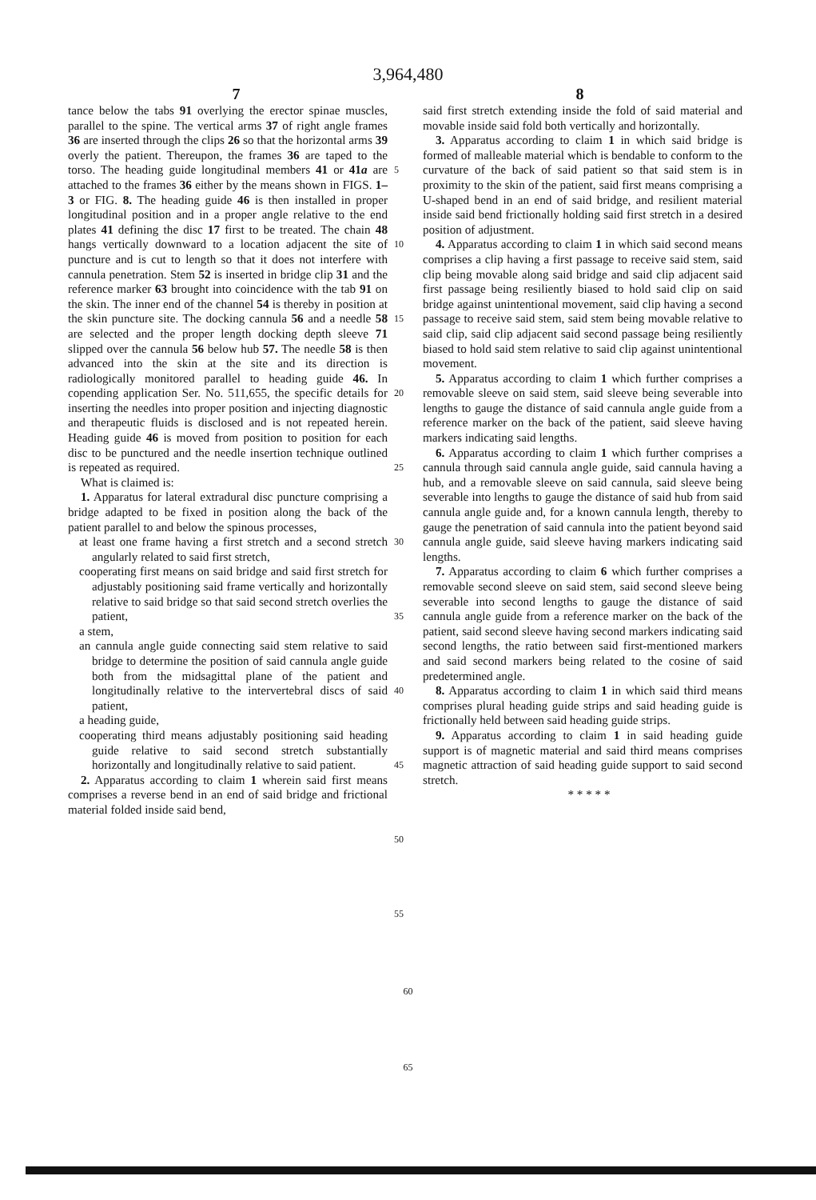3,964,480
7 8
tance below the tabs 91 overlying the erector spinae muscles, parallel to the spine. The vertical arms 37 of right angle frames 36 are inserted through the clips 26 so that the horizontal arms 39 overly the patient. Thereupon, the frames 36 are taped to the torso. The heading guide longitudinal members 41 or 41a are attached to the frames 36 either by the means shown in FIGS. 1–3 or FIG. 8. The heading guide 46 is then installed in proper longitudinal position and in a proper angle relative to the end plates 41 defining the disc 17 first to be treated. The chain 48 hangs vertically downward to a location adjacent the site of puncture and is cut to length so that it does not interfere with cannula penetration. Stem 52 is inserted in bridge clip 31 and the reference marker 63 brought into coincidence with the tab 91 on the skin. The inner end of the channel 54 is thereby in position at the skin puncture site. The docking cannula 56 and a needle 58 are selected and the proper length docking depth sleeve 71 slipped over the cannula 56 below hub 57. The needle 58 is then advanced into the skin at the site and its direction is radiologically monitored parallel to heading guide 46. In copending application Ser. No. 511,655, the specific details for inserting the needles into proper position and injecting diagnostic and therapeutic fluids is disclosed and is not repeated herein. Heading guide 46 is moved from position to position for each disc to be punctured and the needle insertion technique outlined is repeated as required.
What is claimed is:
1. Apparatus for lateral extradural disc puncture comprising a bridge adapted to be fixed in position along the back of the patient parallel to and below the spinous processes,
at least one frame having a first stretch and a second stretch angularly related to said first stretch,
cooperating first means on said bridge and said first stretch for adjustably positioning said frame vertically and horizontally relative to said bridge so that said second stretch overlies the patient,
a stem,
an cannula angle guide connecting said stem relative to said bridge to determine the position of said cannula angle guide both from the midsagittal plane of the patient and longitudinally relative to the intervertebral discs of said patient,
a heading guide,
cooperating third means adjustably positioning said heading guide relative to said second stretch substantially horizontally and longitudinally relative to said patient.
2. Apparatus according to claim 1 wherein said first means comprises a reverse bend in an end of said bridge and frictional material folded inside said bend,
5
10
15
20
25
30
35
40
45
50
55
said first stretch extending inside the fold of said material and movable inside said fold both vertically and horizontally.
3. Apparatus according to claim 1 in which said bridge is formed of malleable material which is bendable to conform to the curvature of the back of said patient so that said stem is in proximity to the skin of the patient, said first means comprising a U-shaped bend in an end of said bridge, and resilient material inside said bend frictionally holding said first stretch in a desired position of adjustment.
4. Apparatus according to claim 1 in which said second means comprises a clip having a first passage to receive said stem, said clip being movable along said bridge and said clip adjacent said first passage being resiliently biased to hold said clip on said bridge against unintentional movement, said clip having a second passage to receive said stem, said stem being movable relative to said clip, said clip adjacent said second passage being resiliently biased to hold said stem relative to said clip against unintentional movement.
5. Apparatus according to claim 1 which further comprises a removable sleeve on said stem, said sleeve being severable into lengths to gauge the distance of said cannula angle guide from a reference marker on the back of the patient, said sleeve having markers indicating said lengths.
6. Apparatus according to claim 1 which further comprises a cannula through said cannula angle guide, said cannula having a hub, and a removable sleeve on said cannula, said sleeve being severable into lengths to gauge the distance of said hub from said cannula angle guide and, for a known cannula length, thereby to gauge the penetration of said cannula into the patient beyond said cannula angle guide, said sleeve having markers indicating said lengths.
7. Apparatus according to claim 6 which further comprises a removable second sleeve on said stem, said second sleeve being severable into second lengths to gauge the distance of said cannula angle guide from a reference marker on the back of the patient, said second sleeve having second markers indicating said second lengths, the ratio between said first-mentioned markers and said second markers being related to the cosine of said predetermined angle.
8. Apparatus according to claim 1 in which said third means comprises plural heading guide strips and said heading guide is frictionally held between said heading guide strips.
9. Apparatus according to claim 1 in said heading guide support is of magnetic material and said third means comprises magnetic attraction of said heading guide support to said second stretch.
* * * * *
60
65